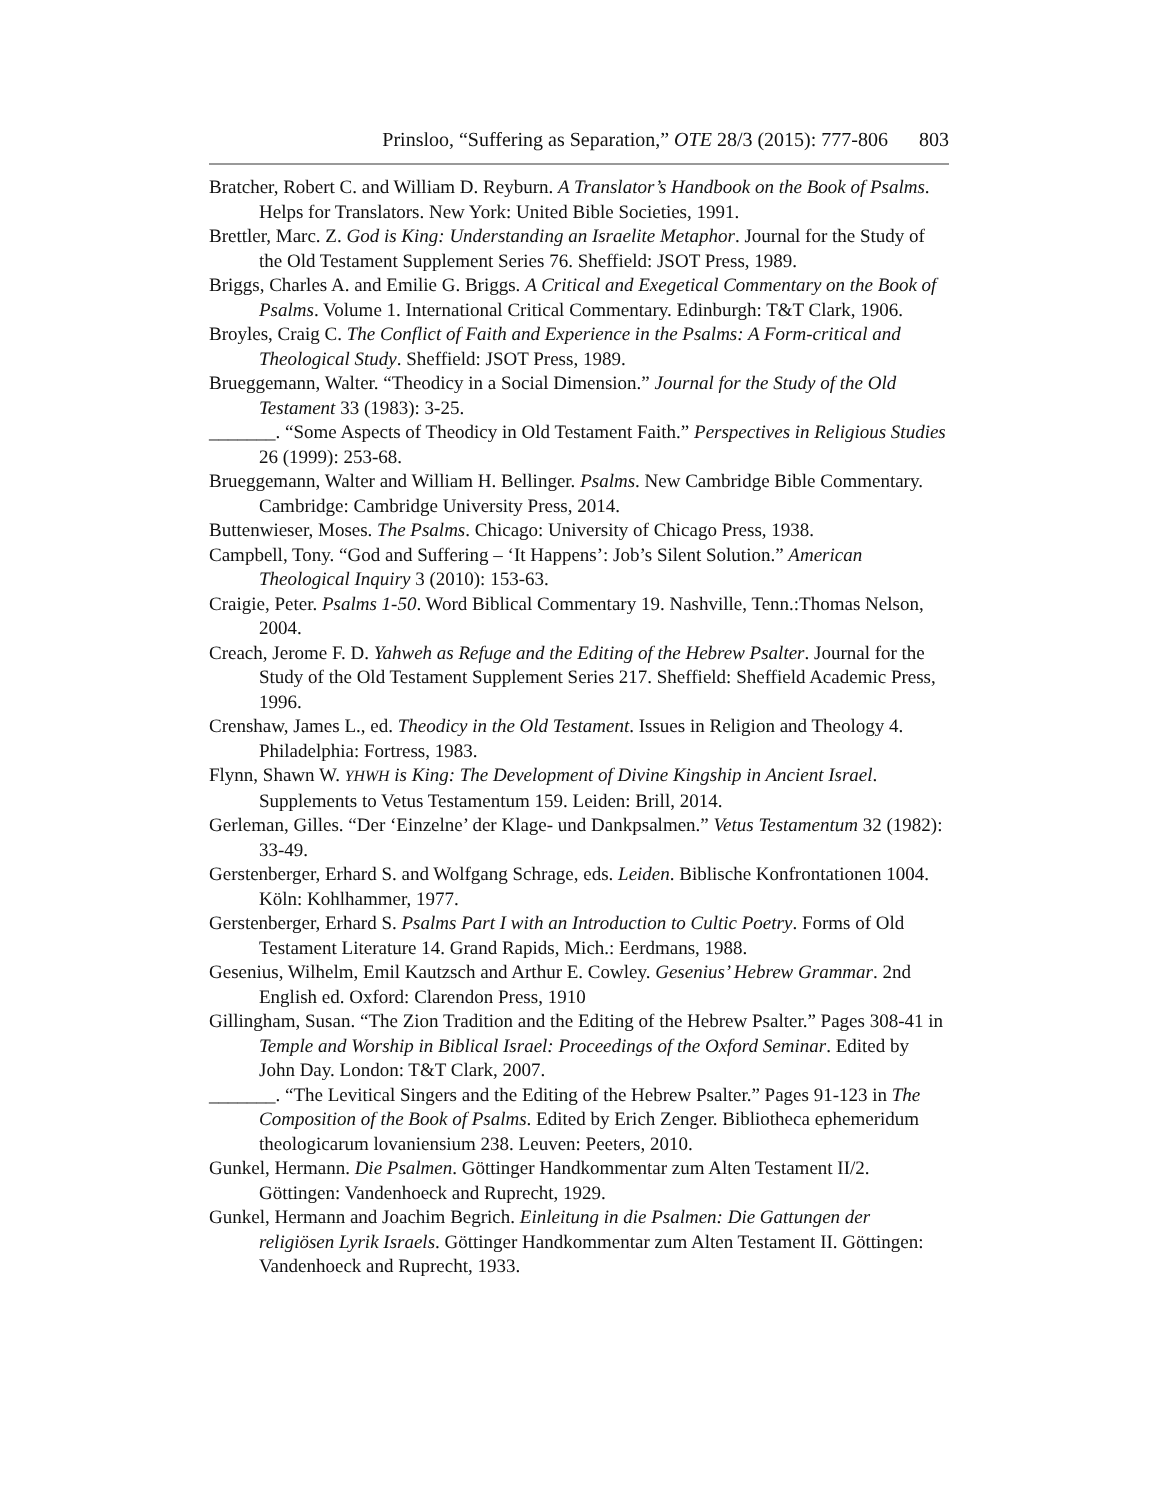Prinsloo, “Suffering as Separation,” OTE 28/3 (2015): 777-806 803
Bratcher, Robert C. and William D. Reyburn. A Translator’s Handbook on the Book of Psalms. Helps for Translators. New York: United Bible Societies, 1991.
Brettler, Marc. Z. God is King: Understanding an Israelite Metaphor. Journal for the Study of the Old Testament Supplement Series 76. Sheffield: JSOT Press, 1989.
Briggs, Charles A. and Emilie G. Briggs. A Critical and Exegetical Commentary on the Book of Psalms. Volume 1. International Critical Commentary. Edinburgh: T&T Clark, 1906.
Broyles, Craig C. The Conflict of Faith and Experience in the Psalms: A Form-critical and Theological Study. Sheffield: JSOT Press, 1989.
Brueggemann, Walter. “Theodicy in a Social Dimension.” Journal for the Study of the Old Testament 33 (1983): 3-25.
_______. “Some Aspects of Theodicy in Old Testament Faith.” Perspectives in Religious Studies 26 (1999): 253-68.
Brueggemann, Walter and William H. Bellinger. Psalms. New Cambridge Bible Commentary. Cambridge: Cambridge University Press, 2014.
Buttenwieser, Moses. The Psalms. Chicago: University of Chicago Press, 1938.
Campbell, Tony. “God and Suffering – ‘It Happens’: Job’s Silent Solution.” American Theological Inquiry 3 (2010): 153-63.
Craigie, Peter. Psalms 1-50. Word Biblical Commentary 19. Nashville, Tenn.:Thomas Nelson, 2004.
Creach, Jerome F. D. Yahweh as Refuge and the Editing of the Hebrew Psalter. Journal for the Study of the Old Testament Supplement Series 217. Sheffield: Sheffield Academic Press, 1996.
Crenshaw, James L., ed. Theodicy in the Old Testament. Issues in Religion and Theology 4. Philadelphia: Fortress, 1983.
Flynn, Shawn W. YHWH is King: The Development of Divine Kingship in Ancient Israel. Supplements to Vetus Testamentum 159. Leiden: Brill, 2014.
Gerleman, Gilles. “Der ‘Einzelne’ der Klage- und Dankpsalmen.” Vetus Testamentum 32 (1982): 33-49.
Gerstenberger, Erhard S. and Wolfgang Schrage, eds. Leiden. Biblische Konfrontationen 1004. Köln: Kohlhammer, 1977.
Gerstenberger, Erhard S. Psalms Part I with an Introduction to Cultic Poetry. Forms of Old Testament Literature 14. Grand Rapids, Mich.: Eerdmans, 1988.
Gesenius, Wilhelm, Emil Kautzsch and Arthur E. Cowley. Gesenius’ Hebrew Grammar. 2nd English ed. Oxford: Clarendon Press, 1910
Gillingham, Susan. “The Zion Tradition and the Editing of the Hebrew Psalter.” Pages 308-41 in Temple and Worship in Biblical Israel: Proceedings of the Oxford Seminar. Edited by John Day. London: T&T Clark, 2007.
_______. “The Levitical Singers and the Editing of the Hebrew Psalter.” Pages 91-123 in The Composition of the Book of Psalms. Edited by Erich Zenger. Bibliotheca ephemeridum theologicarum lovaniensium 238. Leuven: Peeters, 2010.
Gunkel, Hermann. Die Psalmen. Göttinger Handkommentar zum Alten Testament II/2. Göttingen: Vandenhoeck and Ruprecht, 1929.
Gunkel, Hermann and Joachim Begrich. Einleitung in die Psalmen: Die Gattungen der religiösen Lyrik Israels. Göttinger Handkommentar zum Alten Testament II. Göttingen: Vandenhoeck and Ruprecht, 1933.